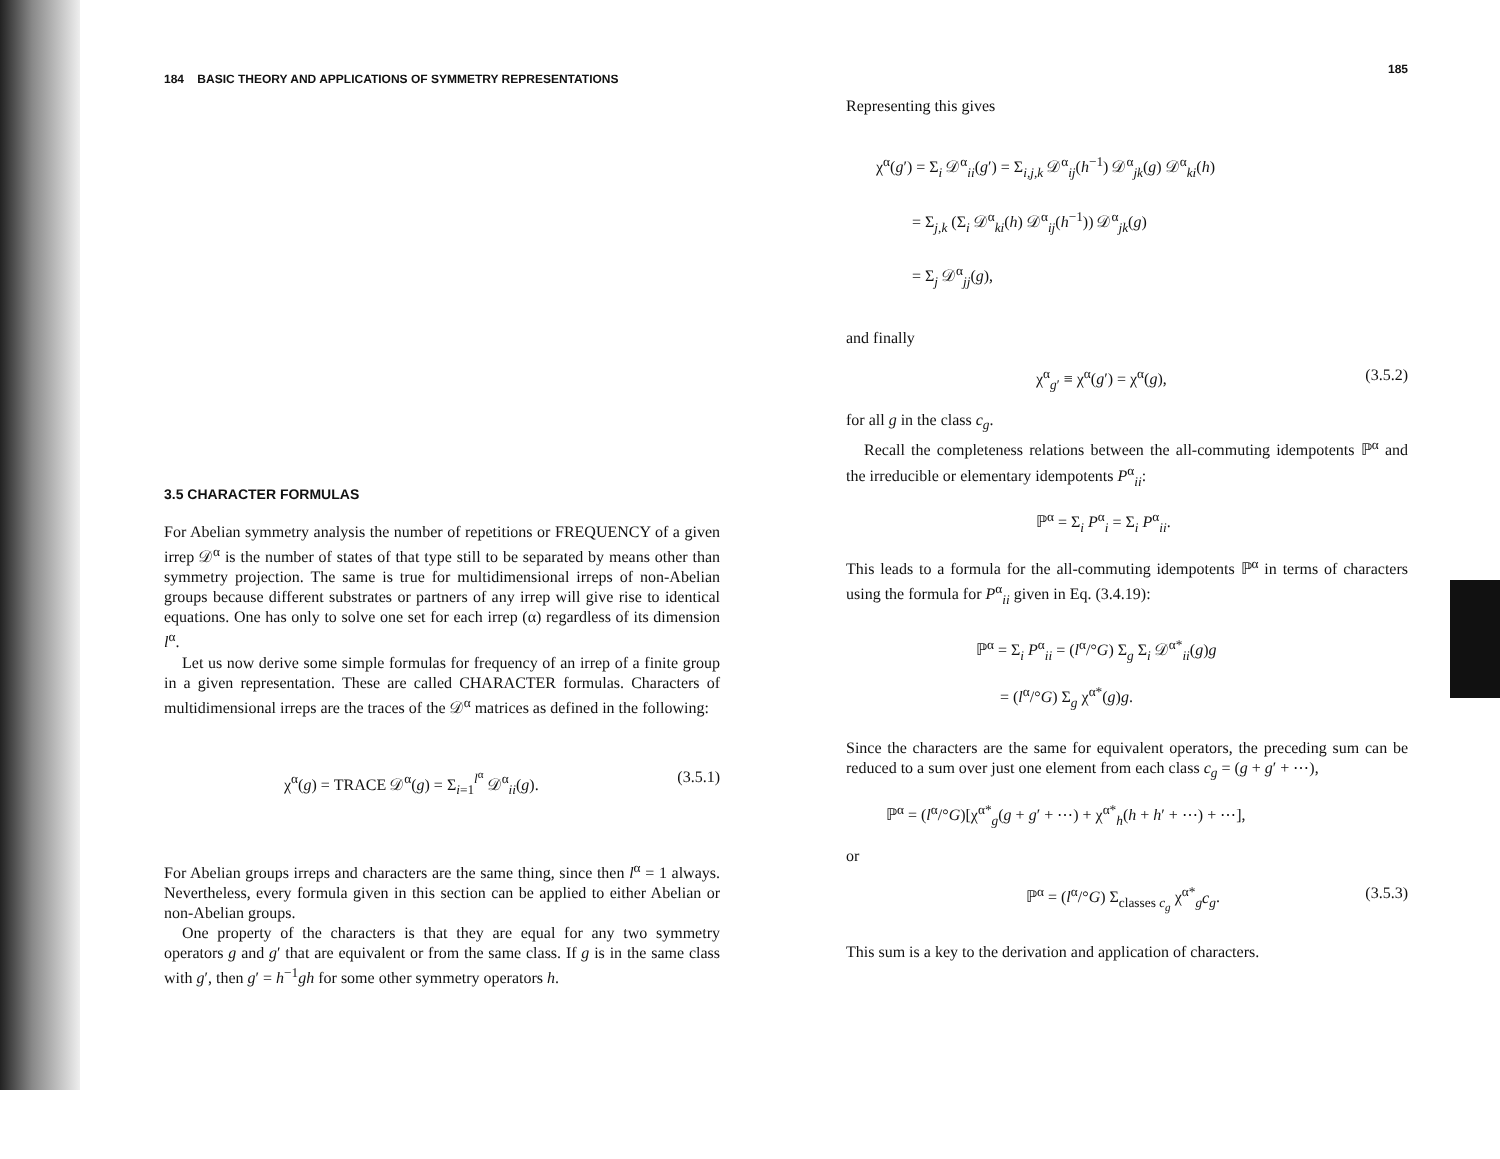184 BASIC THEORY AND APPLICATIONS OF SYMMETRY REPRESENTATIONS
3.5 CHARACTER FORMULAS
For Abelian symmetry analysis the number of repetitions or FREQUENCY of a given irrep 𝒟<sup>α</sup> is the number of states of that type still to be separated by means other than symmetry projection. The same is true for multidimensional irreps of non-Abelian groups because different substrates or partners of any irrep will give rise to identical equations. One has only to solve one set for each irrep (α) regardless of its dimension l<sup>α</sup>.
Let us now derive some simple formulas for frequency of an irrep of a finite group in a given representation. These are called CHARACTER formulas. Characters of multidimensional irreps are the traces of the 𝒟<sup>α</sup> matrices as defined in the following:
χ<sup>α</sup>(g) = TRACE 𝒟<sup>α</sup>(g) = Σ<sub>i=1</sub><sup>l<sup>α</sup></sup> 𝒟<sup>α</sup><sub>ii</sub>(g). (3.5.1)
For Abelian groups irreps and characters are the same thing, since then l<sup>α</sup> = 1 always. Nevertheless, every formula given in this section can be applied to either Abelian or non-Abelian groups.
One property of the characters is that they are equal for any two symmetry operators g and g′ that are equivalent or from the same class. If g is in the same class with g′, then g′ = h<sup>−1</sup>gh for some other symmetry operators h.
185
Representing this gives
χ<sup>α</sup>(g′) = Σ<sub>i</sub> 𝒟<sup>α</sup><sub>ii</sub>(g′) = Σ<sub>i,j,k</sub> 𝒟<sup>α</sup><sub>ij</sub>(h<sup>−1</sup>) 𝒟<sup>α</sup><sub>jk</sub>(g) 𝒟<sup>α</sup><sub>ki</sub>(h)
= Σ<sub>j,k</sub> (Σ<sub>i</sub> 𝒟<sup>α</sup><sub>ki</sub>(h) 𝒟<sup>α</sup><sub>ij</sub>(h<sup>−1</sup>)) 𝒟<sup>α</sup><sub>jk</sub>(g)
= Σ<sub>j</sub> 𝒟<sup>α</sup><sub>jj</sub>(g),
and finally
χ<sup>α</sup><sub>g′</sub> ≡ χ<sup>α</sup>(g′) = χ<sup>α</sup>(g), (3.5.2)
for all g in the class c<sub>g</sub>.
Recall the completeness relations between the all-commuting idempotents ℙ<sup>α</sup> and the irreducible or elementary idempotents P<sup>α</sup><sub>ii</sub>:
ℙ<sup>α</sup> = Σ<sub>i</sub> P<sup>α</sup><sub>i</sub> = Σ<sub>i</sub> P<sup>α</sup><sub>ii</sub>.
This leads to a formula for the all-commuting idempotents ℙ<sup>α</sup> in terms of characters using the formula for P<sup>α</sup><sub>ii</sub> given in Eq. (3.4.19):
ℙ<sup>α</sup> = Σ<sub>i</sub> P<sup>α</sup><sub>ii</sub> = (l<sup>α</sup>/°G) Σ<sub>g</sub> Σ<sub>i</sub> 𝒟<sup>α*</sup><sub>ii</sub>(g)g
= (l<sup>α</sup>/°G) Σ<sub>g</sub> χ<sup>α*</sup>(g)g.
Since the characters are the same for equivalent operators, the preceding sum can be reduced to a sum over just one element from each class c<sub>g</sub> = (g + g′ + ⋯),
ℙ<sup>α</sup> = (l<sup>α</sup>/°G)[χ<sup>α*</sup><sub>g</sub>(g + g′ + ⋯) + χ<sup>α*</sup><sub>h</sub>(h + h′ + ⋯) + ⋯],
or
ℙ<sup>α</sup> = (l<sup>α</sup>/°G) Σ<sub>classes c<sub>g</sub></sub> χ<sup>α*</sup><sub>g</sub>c<sub>g</sub>. (3.5.3)
This sum is a key to the derivation and application of characters.